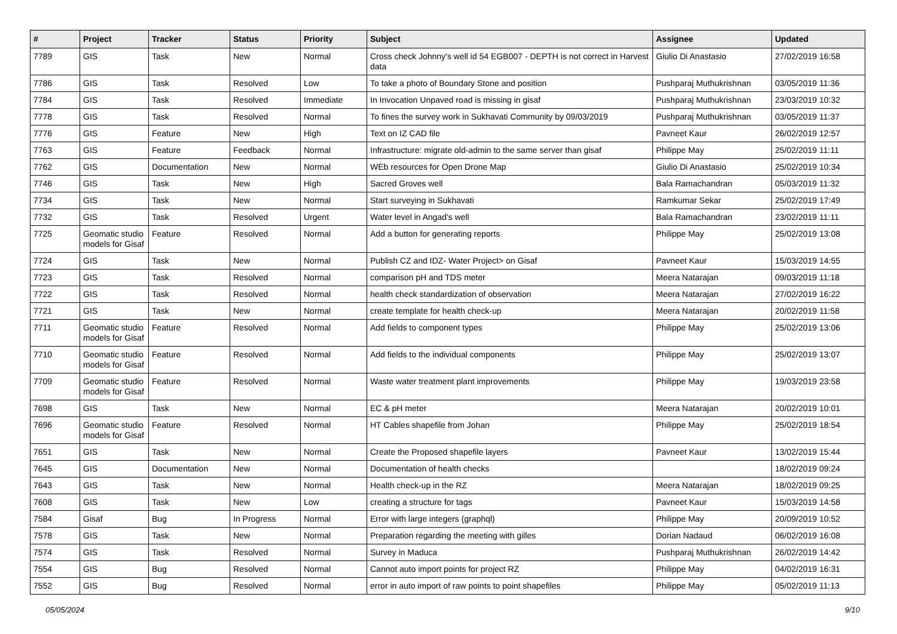| # | Project | Tracker | Status | Priority | Subject | Assignee | Updated |
| --- | --- | --- | --- | --- | --- | --- | --- |
| 7789 | GIS | Task | New | Normal | Cross check Johnny's well id 54 EGB007 - DEPTH is not correct in Harvest data | Giulio Di Anastasio | 27/02/2019 16:58 |
| 7786 | GIS | Task | Resolved | Low | To take a photo of Boundary Stone and position | Pushparaj Muthukrishnan | 03/05/2019 11:36 |
| 7784 | GIS | Task | Resolved | Immediate | In Invocation Unpaved road is missing in gisaf | Pushparaj Muthukrishnan | 23/03/2019 10:32 |
| 7778 | GIS | Task | Resolved | Normal | To fines the survey work in Sukhavati Community by 09/03/2019 | Pushparaj Muthukrishnan | 03/05/2019 11:37 |
| 7776 | GIS | Feature | New | High | Text on IZ CAD file | Pavneet Kaur | 26/02/2019 12:57 |
| 7763 | GIS | Feature | Feedback | Normal | Infrastructure: migrate old-admin to the same server than gisaf | Philippe May | 25/02/2019 11:11 |
| 7762 | GIS | Documentation | New | Normal | WEb resources for Open Drone Map | Giulio Di Anastasio | 25/02/2019 10:34 |
| 7746 | GIS | Task | New | High | Sacred Groves well | Bala Ramachandran | 05/03/2019 11:32 |
| 7734 | GIS | Task | New | Normal | Start surveying in Sukhavati | Ramkumar Sekar | 25/02/2019 17:49 |
| 7732 | GIS | Task | Resolved | Urgent | Water level in Angad's well | Bala Ramachandran | 23/02/2019 11:11 |
| 7725 | Geomatic studio models for Gisaf | Feature | Resolved | Normal | Add a button for generating reports | Philippe May | 25/02/2019 13:08 |
| 7724 | GIS | Task | New | Normal | Publish CZ and IDZ- Water Project> on Gisaf | Pavneet Kaur | 15/03/2019 14:55 |
| 7723 | GIS | Task | Resolved | Normal | comparison pH and TDS meter | Meera Natarajan | 09/03/2019 11:18 |
| 7722 | GIS | Task | Resolved | Normal | health check standardization of observation | Meera Natarajan | 27/02/2019 16:22 |
| 7721 | GIS | Task | New | Normal | create template for health check-up | Meera Natarajan | 20/02/2019 11:58 |
| 7711 | Geomatic studio models for Gisaf | Feature | Resolved | Normal | Add fields to component types | Philippe May | 25/02/2019 13:06 |
| 7710 | Geomatic studio models for Gisaf | Feature | Resolved | Normal | Add fields to the individual components | Philippe May | 25/02/2019 13:07 |
| 7709 | Geomatic studio models for Gisaf | Feature | Resolved | Normal | Waste water treatment plant improvements | Philippe May | 19/03/2019 23:58 |
| 7698 | GIS | Task | New | Normal | EC & pH meter | Meera Natarajan | 20/02/2019 10:01 |
| 7696 | Geomatic studio models for Gisaf | Feature | Resolved | Normal | HT Cables shapefile from Johan | Philippe May | 25/02/2019 18:54 |
| 7651 | GIS | Task | New | Normal | Create the Proposed shapefile layers | Pavneet Kaur | 13/02/2019 15:44 |
| 7645 | GIS | Documentation | New | Normal | Documentation of health checks | | 18/02/2019 09:24 |
| 7643 | GIS | Task | New | Normal | Health check-up in the RZ | Meera Natarajan | 18/02/2019 09:25 |
| 7608 | GIS | Task | New | Low | creating a structure for tags | Pavneet Kaur | 15/03/2019 14:58 |
| 7584 | Gisaf | Bug | In Progress | Normal | Error with large integers (graphql) | Philippe May | 20/09/2019 10:52 |
| 7578 | GIS | Task | New | Normal | Preparation regarding the meeting with gilles | Dorian Nadaud | 06/02/2019 16:08 |
| 7574 | GIS | Task | Resolved | Normal | Survey in Maduca | Pushparaj Muthukrishnan | 26/02/2019 14:42 |
| 7554 | GIS | Bug | Resolved | Normal | Cannot auto import points for project RZ | Philippe May | 04/02/2019 16:31 |
| 7552 | GIS | Bug | Resolved | Normal | error in auto import of raw points to point shapefiles | Philippe May | 05/02/2019 11:13 |
05/05/2024 9/10